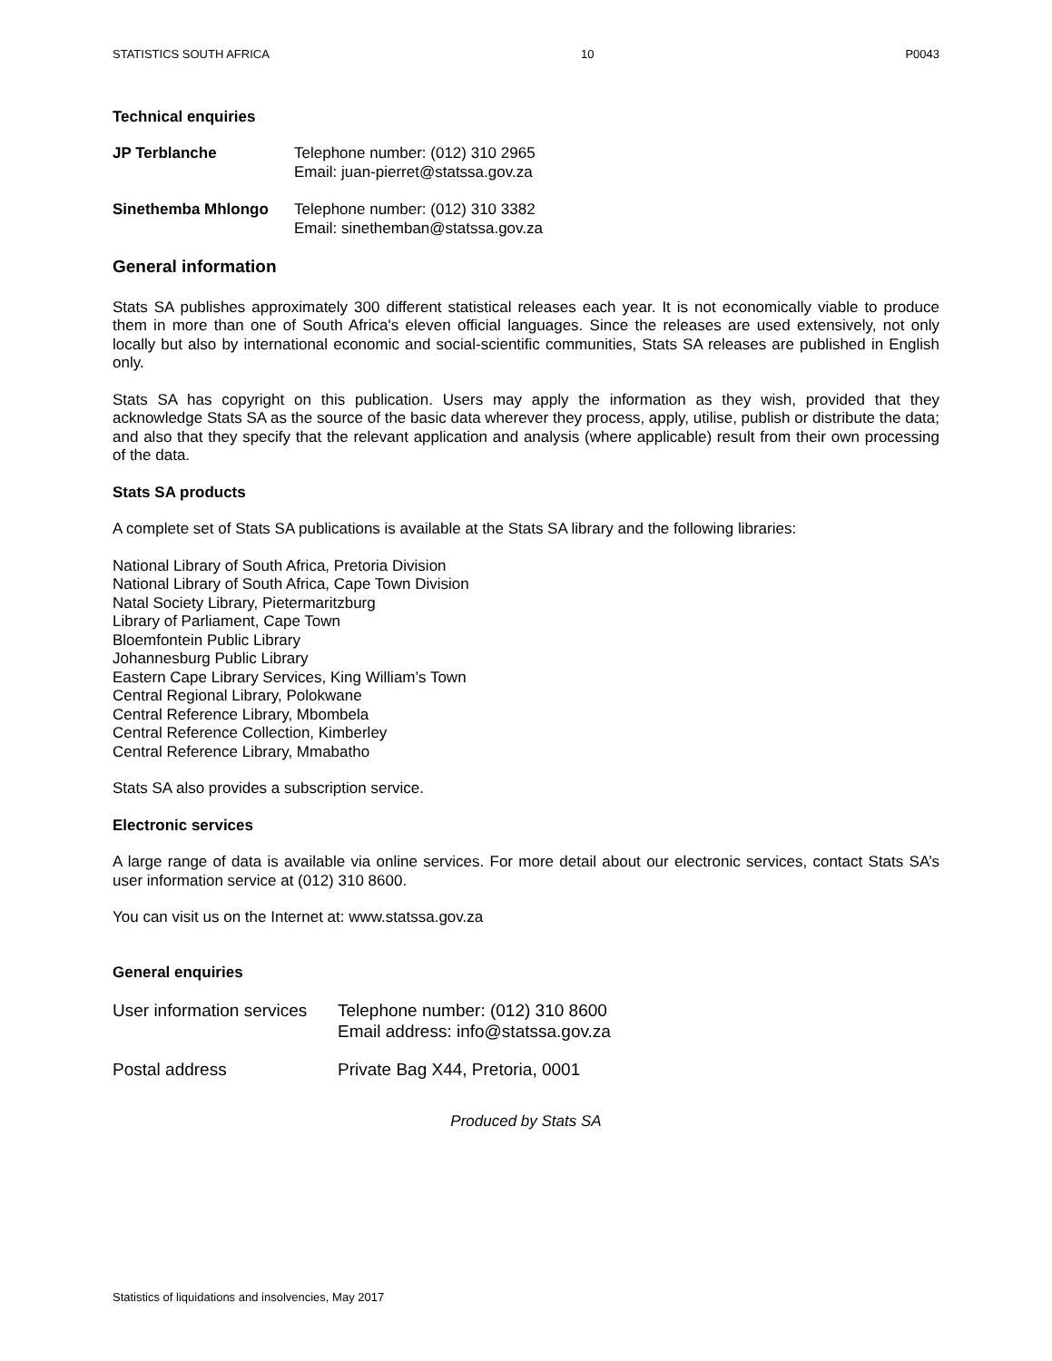STATISTICS SOUTH AFRICA 10 P0043
Technical enquiries
JP Terblanche Telephone number: (012) 310 2965
Email: juan-pierret@statssa.gov.za
Sinethemba Mhlongo Telephone number: (012) 310 3382
Email: sinethemban@statssa.gov.za
General information
Stats SA publishes approximately 300 different statistical releases each year. It is not economically viable to produce them in more than one of South Africa's eleven official languages. Since the releases are used extensively, not only locally but also by international economic and social-scientific communities, Stats SA releases are published in English only.
Stats SA has copyright on this publication. Users may apply the information as they wish, provided that they acknowledge Stats SA as the source of the basic data wherever they process, apply, utilise, publish or distribute the data; and also that they specify that the relevant application and analysis (where applicable) result from their own processing of the data.
Stats SA products
A complete set of Stats SA publications is available at the Stats SA library and the following libraries:
National Library of South Africa, Pretoria Division
National Library of South Africa, Cape Town Division
Natal Society Library, Pietermaritzburg
Library of Parliament, Cape Town
Bloemfontein Public Library
Johannesburg Public Library
Eastern Cape Library Services, King William’s Town
Central Regional Library, Polokwane
Central Reference Library, Mbombela
Central Reference Collection, Kimberley
Central Reference Library, Mmabatho
Stats SA also provides a subscription service.
Electronic services
A large range of data is available via online services. For more detail about our electronic services, contact Stats SA’s user information service at (012) 310 8600.
You can visit us on the Internet at: www.statssa.gov.za
General enquiries
User information services
Telephone number: (012) 310 8600
Email address: info@statssa.gov.za
Postal address Private Bag X44, Pretoria, 0001
Produced by Stats SA
Statistics of liquidations and insolvencies, May 2017